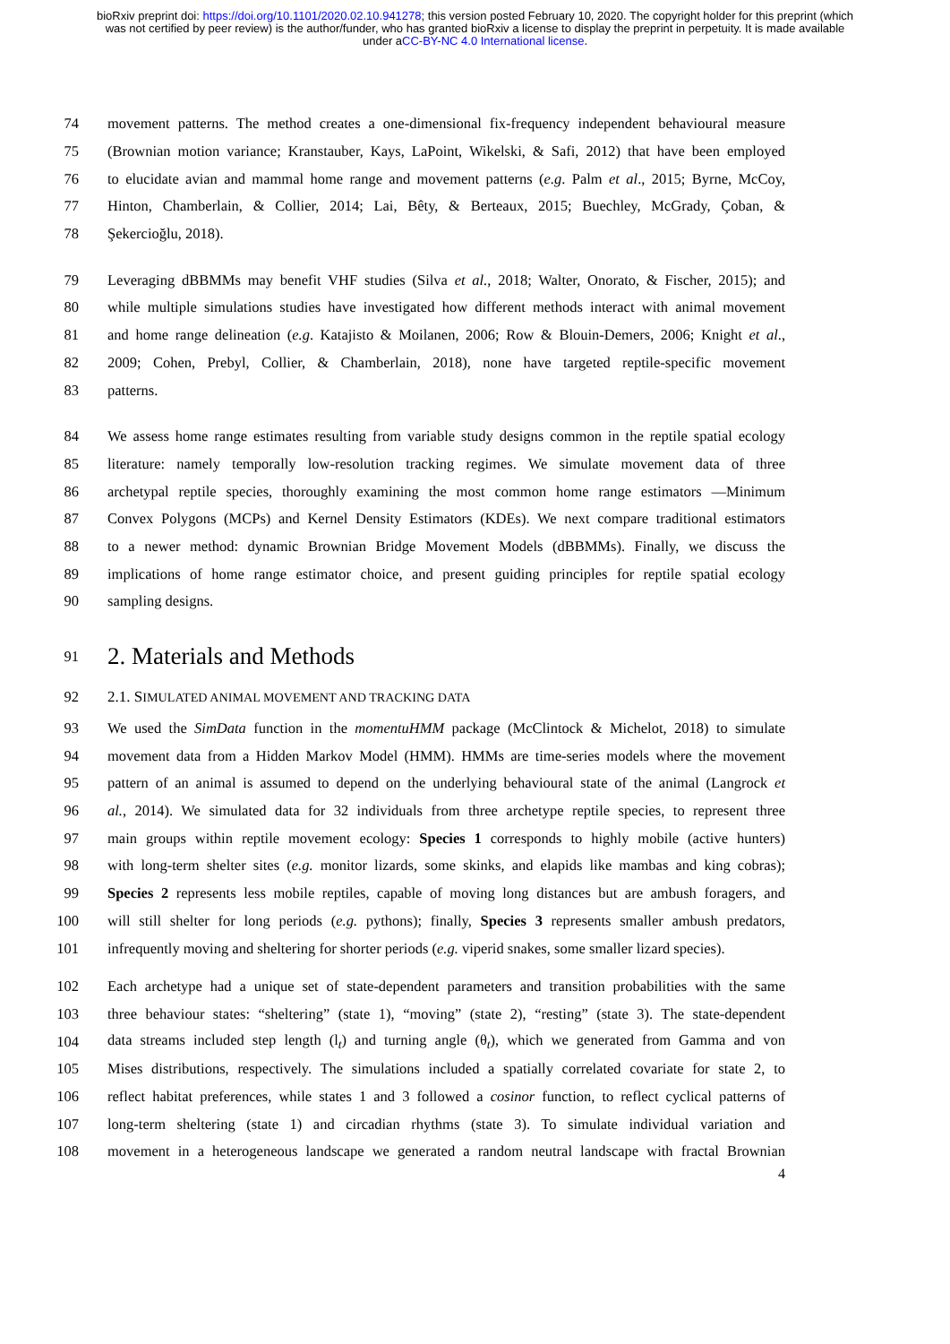bioRxiv preprint doi: https://doi.org/10.1101/2020.02.10.941278; this version posted February 10, 2020. The copyright holder for this preprint (which was not certified by peer review) is the author/funder, who has granted bioRxiv a license to display the preprint in perpetuity. It is made available under aCC-BY-NC 4.0 International license.
74 movement patterns. The method creates a one-dimensional fix-frequency independent behavioural measure
75 (Brownian motion variance; Kranstauber, Kays, LaPoint, Wikelski, & Safi, 2012) that have been employed
76 to elucidate avian and mammal home range and movement patterns (e.g. Palm et al., 2015; Byrne, McCoy,
77 Hinton, Chamberlain, & Collier, 2014; Lai, Bêty, & Berteaux, 2015; Buechley, McGrady, Çoban, &
78 Şekercioğlu, 2018).
79 Leveraging dBBMMs may benefit VHF studies (Silva et al., 2018; Walter, Onorato, & Fischer, 2015); and
80 while multiple simulations studies have investigated how different methods interact with animal movement
81 and home range delineation (e.g. Katajisto & Moilanen, 2006; Row & Blouin-Demers, 2006; Knight et al.,
82 2009; Cohen, Prebyl, Collier, & Chamberlain, 2018), none have targeted reptile-specific movement
83 patterns.
84 We assess home range estimates resulting from variable study designs common in the reptile spatial ecology
85 literature: namely temporally low-resolution tracking regimes. We simulate movement data of three
86 archetypal reptile species, thoroughly examining the most common home range estimators —Minimum
87 Convex Polygons (MCPs) and Kernel Density Estimators (KDEs). We next compare traditional estimators
88 to a newer method: dynamic Brownian Bridge Movement Models (dBBMMs). Finally, we discuss the
89 implications of home range estimator choice, and present guiding principles for reptile spatial ecology
90 sampling designs.
91
2. Materials and Methods
92 2.1. SIMULATED ANIMAL MOVEMENT AND TRACKING DATA
93 We used the SimData function in the momentuHMM package (McClintock & Michelot, 2018) to simulate
94 movement data from a Hidden Markov Model (HMM). HMMs are time-series models where the movement
95 pattern of an animal is assumed to depend on the underlying behavioural state of the animal (Langrock et
96 al., 2014). We simulated data for 32 individuals from three archetype reptile species, to represent three
97 main groups within reptile movement ecology: Species 1 corresponds to highly mobile (active hunters)
98 with long-term shelter sites (e.g. monitor lizards, some skinks, and elapids like mambas and king cobras);
99 Species 2 represents less mobile reptiles, capable of moving long distances but are ambush foragers, and
100 will still shelter for long periods (e.g. pythons); finally, Species 3 represents smaller ambush predators,
101 infrequently moving and sheltering for shorter periods (e.g. viperid snakes, some smaller lizard species).
102 Each archetype had a unique set of state-dependent parameters and transition probabilities with the same
103 three behaviour states: “sheltering” (state 1), “moving” (state 2), “resting” (state 3). The state-dependent
104 data streams included step length (l<sub>t</sub>) and turning angle (θ<sub>t</sub>), which we generated from Gamma and von
105 Mises distributions, respectively. The simulations included a spatially correlated covariate for state 2, to
106 reflect habitat preferences, while states 1 and 3 followed a cosinor function, to reflect cyclical patterns of
107 long-term sheltering (state 1) and circadian rhythms (state 3). To simulate individual variation and
108 movement in a heterogeneous landscape we generated a random neutral landscape with fractal Brownian
4